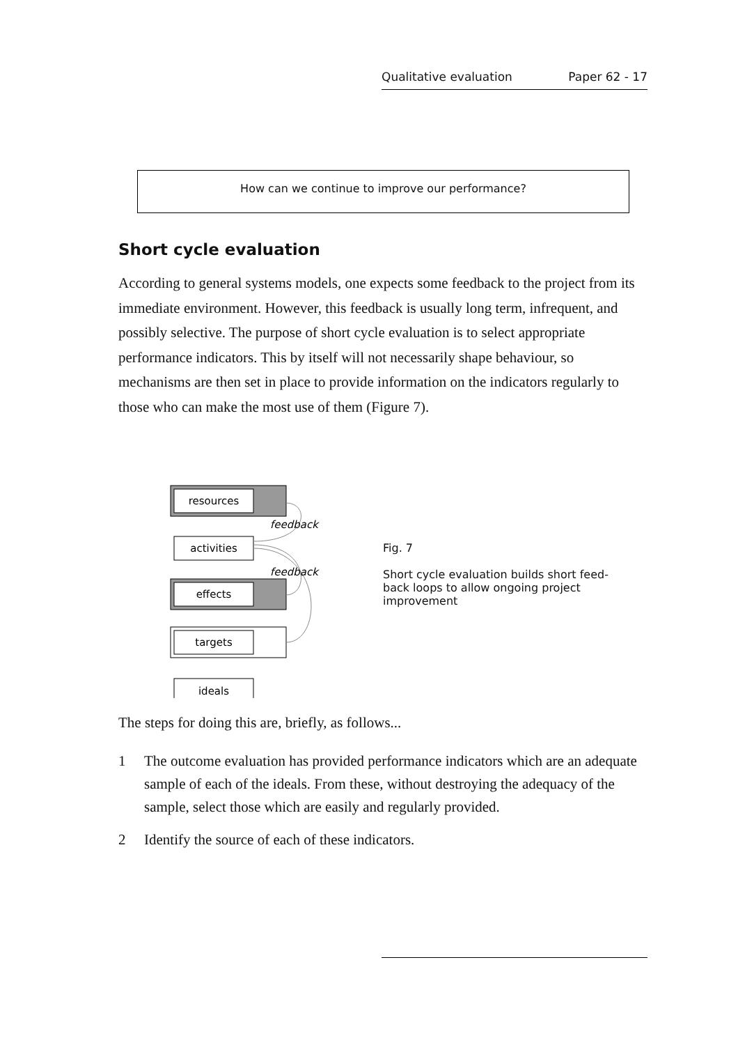Qualitative evaluation Paper 62 - 17
How can we continue to improve our performance?
Short cycle evaluation
According to general systems models, one expects some feedback to the project from its immediate environment. However, this feedback is usually long term, infrequent, and possibly selective. The purpose of short cycle evaluation is to select appropriate performance indicators. This by itself will not necessarily shape behaviour, so mechanisms are then set in place to provide information on the indicators regularly to those who can make the most use of them (Figure 7).
resources
activities
effects
targets
ideals
feedback
feedback
Fig. 7
Short cycle evaluation builds short feed-back loops to allow ongoing project improvement
The steps for doing this are, briefly, as follows...
1 The outcome evaluation has provided performance indicators which are an adequate sample of each of the ideals. From these, without destroying the adequacy of the sample, select those which are easily and regularly provided.
2 Identify the source of each of these indicators.